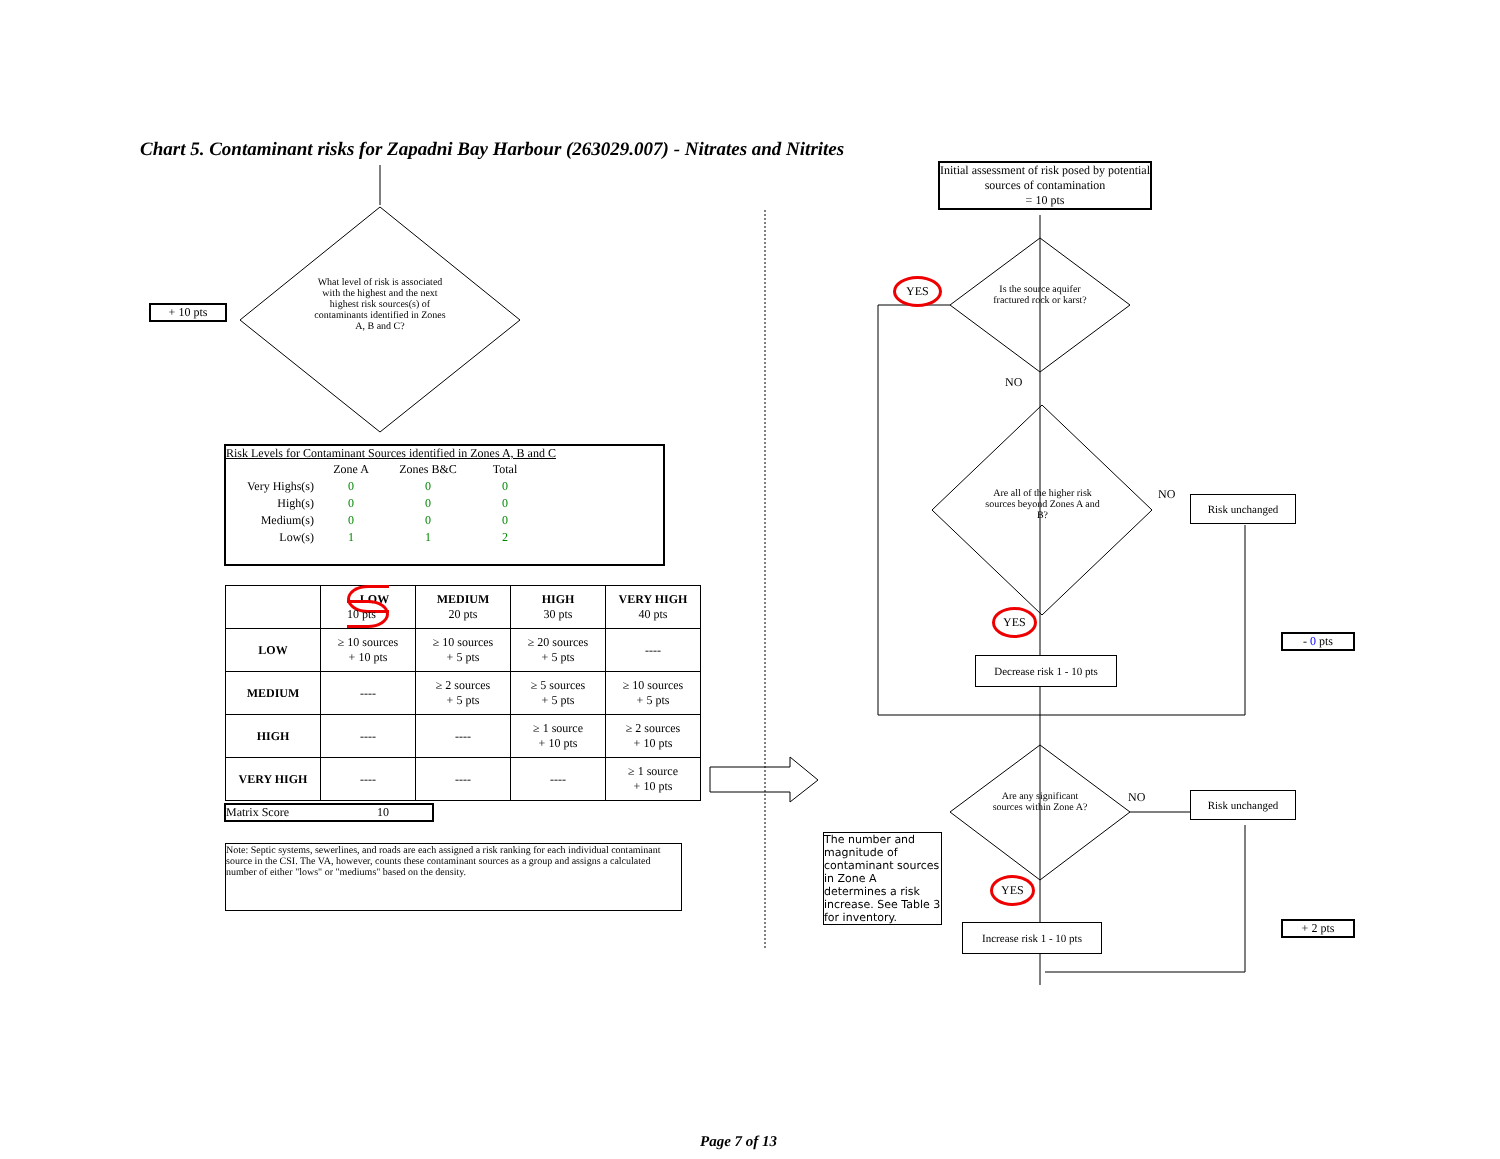Chart 5. Contaminant risks for Zapadni Bay Harbour (263029.007) - Nitrates and Nitrites
+ 10 pts
What level of risk is associated with the highest and the next highest risk sources(s) of contaminants identified in Zones A, B and C?
Risk Levels for Contaminant Sources identified in Zones A, B and C
| | Zone A | Zones B&C | Total |
| --- | --- | --- | --- |
| Very Highs(s) | 0 | 0 | 0 |
| High(s) | 0 | 0 | 0 |
| Medium(s) | 0 | 0 | 0 |
| Low(s) | 1 | 1 | 2 |
| | LOW 10 pts | MEDIUM 20 pts | HIGH 30 pts | VERY HIGH 40 pts |
| --- | --- | --- | --- | --- |
| LOW | ≥ 10 sources + 10 pts | ≥ 10 sources + 5 pts | ≥ 20 sources + 5 pts | ---- |
| MEDIUM | ---- | ≥ 2 sources + 5 pts | ≥ 5 sources + 5 pts | ≥ 10 sources + 5 pts |
| HIGH | ---- | ---- | ≥ 1 source + 10 pts | ≥ 2 sources + 10 pts |
| VERY HIGH | ---- | ---- | ---- | ≥ 1 source + 10 pts |
Matrix Score 10
Note: Septic systems, sewerlines, and roads are each assigned a risk ranking for each individual contaminant source in the CSI. The VA, however, counts these contaminant sources as a group and assigns a calculated number of either "lows" or "mediums" based on the density.
Initial assessment of risk posed by potential sources of contamination
= 10 pts
YES
Is the source aquifer fractured rock or karst?
NO
Are all of the higher risk sources beyond Zones A and B?
NO Risk unchanged
YES
- 0 pts
Decrease risk 1 - 10 pts
Are any significant sources within Zone A?
NO Risk unchanged
The number and magnitude of contaminant sources in Zone A determines a risk increase. See Table 3 for inventory.
YES
+ 2 pts
Increase risk 1 - 10 pts
Page 7 of 13